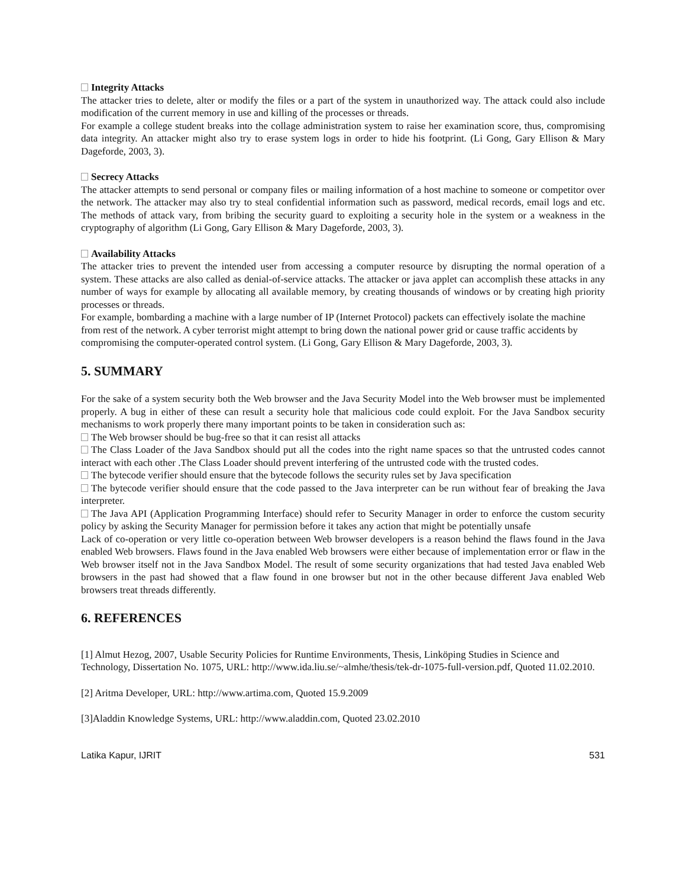Integrity Attacks
The attacker tries to delete, alter or modify the files or a part of the system in unauthorized way. The attack could also include modification of the current memory in use and killing of the processes or threads.
For example a college student breaks into the collage administration system to raise her examination score, thus, compromising data integrity. An attacker might also try to erase system logs in order to hide his footprint. (Li Gong, Gary Ellison & Mary Dageforde, 2003, 3).
Secrecy Attacks
The attacker attempts to send personal or company files or mailing information of a host machine to someone or competitor over the network. The attacker may also try to steal confidential information such as password, medical records, email logs and etc. The methods of attack vary, from bribing the security guard to exploiting a security hole in the system or a weakness in the cryptography of algorithm (Li Gong, Gary Ellison & Mary Dageforde, 2003, 3).
Availability Attacks
The attacker tries to prevent the intended user from accessing a computer resource by disrupting the normal operation of a system. These attacks are also called as denial-of-service attacks. The attacker or java applet can accomplish these attacks in any number of ways for example by allocating all available memory, by creating thousands of windows or by creating high priority processes or threads.
For example, bombarding a machine with a large number of IP (Internet Protocol) packets can effectively isolate the machine from rest of the network. A cyber terrorist might attempt to bring down the national power grid or cause traffic accidents by compromising the computer-operated control system. (Li Gong, Gary Ellison & Mary Dageforde, 2003, 3).
5. SUMMARY
For the sake of a system security both the Web browser and the Java Security Model into the Web browser must be implemented properly. A bug in either of these can result a security hole that malicious code could exploit. For the Java Sandbox security mechanisms to work properly there many important points to be taken in consideration such as:
The Web browser should be bug-free so that it can resist all attacks
The Class Loader of the Java Sandbox should put all the codes into the right name spaces so that the untrusted codes cannot interact with each other .The Class Loader should prevent interfering of the untrusted code with the trusted codes.
The bytecode verifier should ensure that the bytecode follows the security rules set by Java specification
The bytecode verifier should ensure that the code passed to the Java interpreter can be run without fear of breaking the Java interpreter.
The Java API (Application Programming Interface) should refer to Security Manager in order to enforce the custom security policy by asking the Security Manager for permission before it takes any action that might be potentially unsafe
Lack of co-operation or very little co-operation between Web browser developers is a reason behind the flaws found in the Java enabled Web browsers. Flaws found in the Java enabled Web browsers were either because of implementation error or flaw in the Web browser itself not in the Java Sandbox Model. The result of some security organizations that had tested Java enabled Web browsers in the past had showed that a flaw found in one browser but not in the other because different Java enabled Web browsers treat threads differently.
6. REFERENCES
[1] Almut Hezog, 2007, Usable Security Policies for Runtime Environments, Thesis, Linköping Studies in Science and Technology, Dissertation No. 1075, URL: http://www.ida.liu.se/~almhe/thesis/tek-dr-1075-full-version.pdf, Quoted 11.02.2010.
[2] Aritma Developer, URL: http://www.artima.com, Quoted 15.9.2009
[3]Aladdin Knowledge Systems, URL: http://www.aladdin.com, Quoted 23.02.2010
Latika Kapur, IJRIT 531